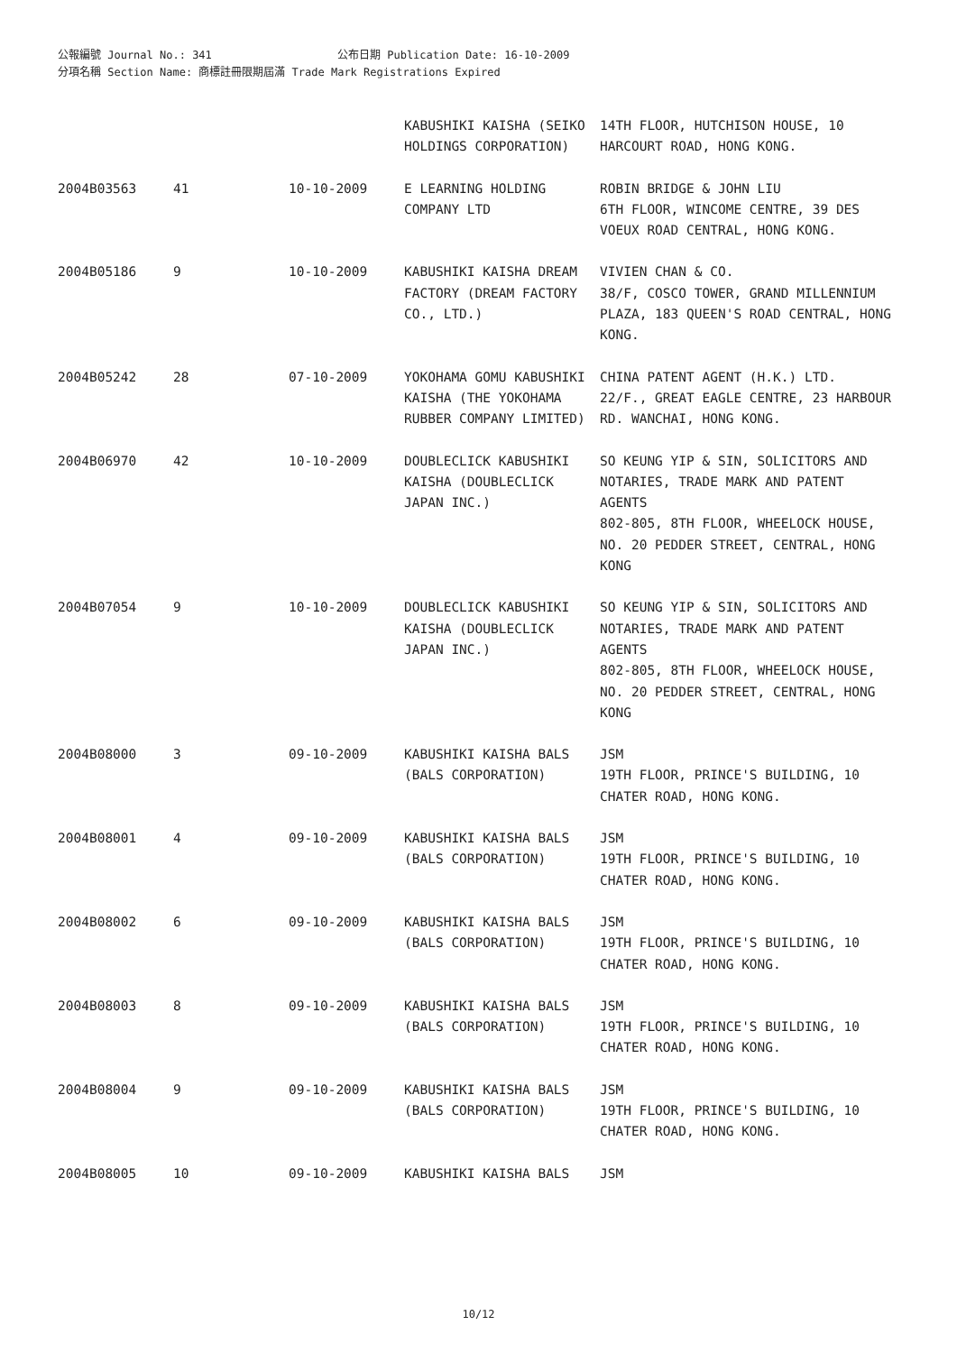公報編號 Journal No.: 341 公布日期 Publication Date: 16-10-2009
分項名稱 Section Name: 商標註冊限期屆滿 Trade Mark Registrations Expired
| | | | KABUSHIKI KAISHA (SEIKO HOLDINGS CORPORATION) | 14TH FLOOR, HUTCHISON HOUSE, 10 HARCOURT ROAD, HONG KONG. |
| 2004B03563 | 41 | 10-10-2009 | E LEARNING HOLDING COMPANY LTD | ROBIN BRIDGE & JOHN LIU 6TH FLOOR, WINCOME CENTRE, 39 DES VOEUX ROAD CENTRAL, HONG KONG. |
| 2004B05186 | 9 | 10-10-2009 | KABUSHIKI KAISHA DREAM FACTORY (DREAM FACTORY CO., LTD.) | VIVIEN CHAN & CO. 38/F, COSCO TOWER, GRAND MILLENNIUM PLAZA, 183 QUEEN'S ROAD CENTRAL, HONG KONG. |
| 2004B05242 | 28 | 07-10-2009 | YOKOHAMA GOMU KABUSHIKI KAISHA (THE YOKOHAMA RUBBER COMPANY LIMITED) | CHINA PATENT AGENT (H.K.) LTD. 22/F., GREAT EAGLE CENTRE, 23 HARBOUR RD. WANCHAI, HONG KONG. |
| 2004B06970 | 42 | 10-10-2009 | DOUBLECLICK KABUSHIKI KAISHA (DOUBLECLICK JAPAN INC.) | SO KEUNG YIP & SIN, SOLICITORS AND NOTARIES, TRADE MARK AND PATENT AGENTS 802-805, 8TH FLOOR, WHEELOCK HOUSE, NO. 20 PEDDER STREET, CENTRAL, HONG KONG |
| 2004B07054 | 9 | 10-10-2009 | DOUBLECLICK KABUSHIKI KAISHA (DOUBLECLICK JAPAN INC.) | SO KEUNG YIP & SIN, SOLICITORS AND NOTARIES, TRADE MARK AND PATENT AGENTS 802-805, 8TH FLOOR, WHEELOCK HOUSE, NO. 20 PEDDER STREET, CENTRAL, HONG KONG |
| 2004B08000 | 3 | 09-10-2009 | KABUSHIKI KAISHA BALS (BALS CORPORATION) | JSM 19TH FLOOR, PRINCE'S BUILDING, 10 CHATER ROAD, HONG KONG. |
| 2004B08001 | 4 | 09-10-2009 | KABUSHIKI KAISHA BALS (BALS CORPORATION) | JSM 19TH FLOOR, PRINCE'S BUILDING, 10 CHATER ROAD, HONG KONG. |
| 2004B08002 | 6 | 09-10-2009 | KABUSHIKI KAISHA BALS (BALS CORPORATION) | JSM 19TH FLOOR, PRINCE'S BUILDING, 10 CHATER ROAD, HONG KONG. |
| 2004B08003 | 8 | 09-10-2009 | KABUSHIKI KAISHA BALS (BALS CORPORATION) | JSM 19TH FLOOR, PRINCE'S BUILDING, 10 CHATER ROAD, HONG KONG. |
| 2004B08004 | 9 | 09-10-2009 | KABUSHIKI KAISHA BALS (BALS CORPORATION) | JSM 19TH FLOOR, PRINCE'S BUILDING, 10 CHATER ROAD, HONG KONG. |
| 2004B08005 | 10 | 09-10-2009 | KABUSHIKI KAISHA BALS | JSM |
10/12